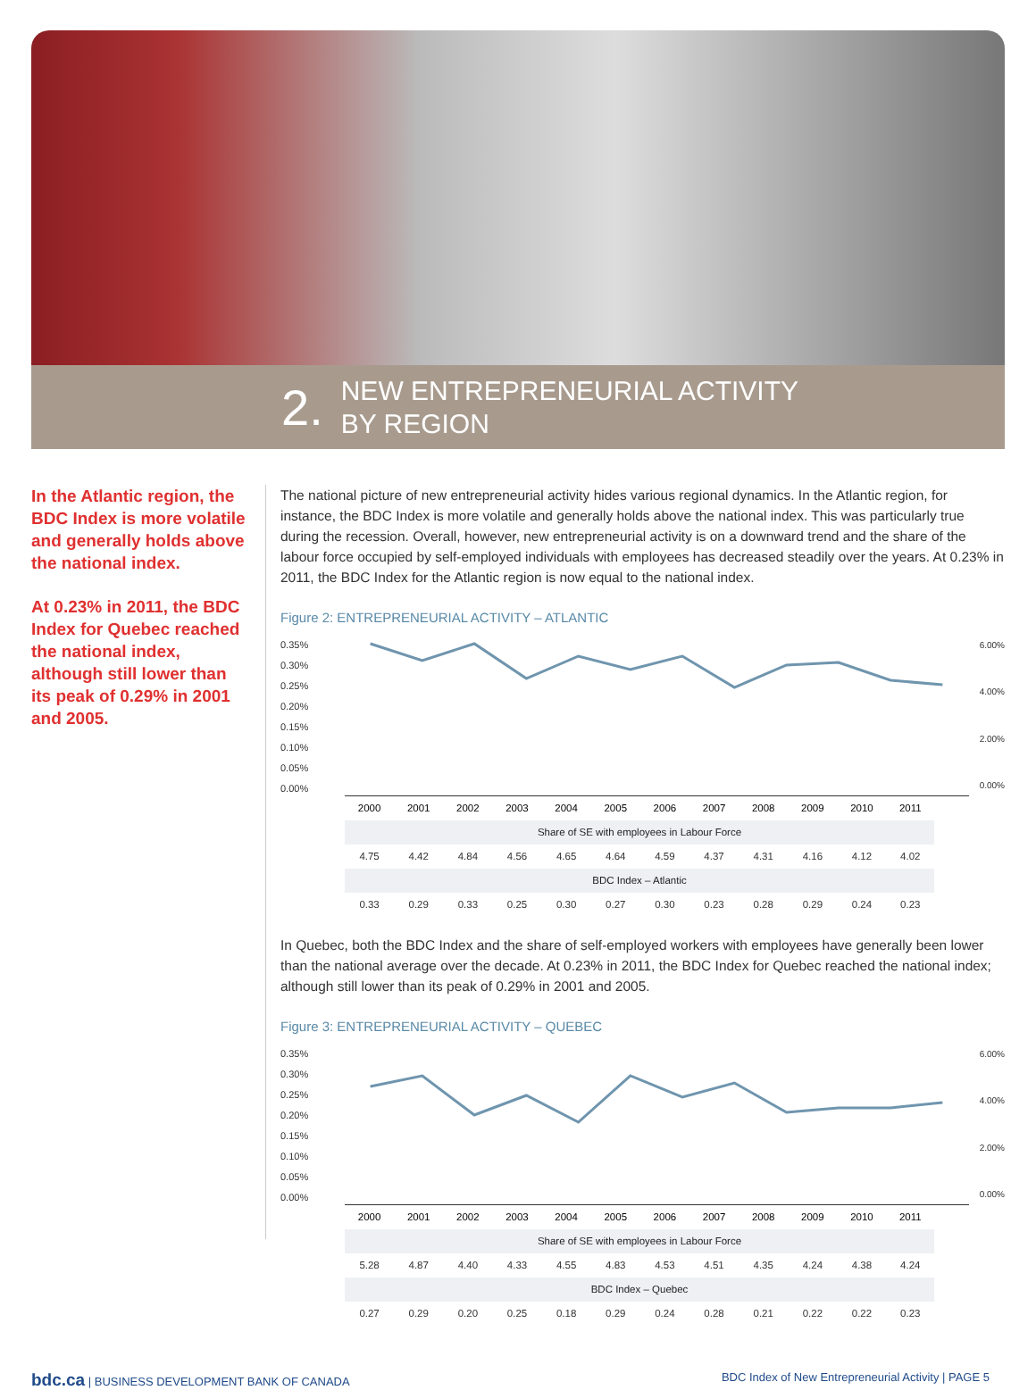2. NEW ENTREPRENEURIAL ACTIVITY
BY REGION
In the Atlantic region, the BDC Index is more volatile and generally holds above the national index.
At 0.23% in 2011, the BDC Index for Quebec reached the national index, although still lower than its peak of 0.29% in 2001 and 2005.
The national picture of new entrepreneurial activity hides various regional dynamics. In the Atlantic region, for instance, the BDC Index is more volatile and generally holds above the national index. This was particularly true during the recession. Overall, however, new entrepreneurial activity is on a downward trend and the share of the labour force occupied by self-employed individuals with employees has decreased steadily over the years. At 0.23% in 2011, the BDC Index for the Atlantic region is now equal to the national index.
Figure 2: ENTREPRENEURIAL ACTIVITY – ATLANTIC
0.35%
0.30%
0.25%
0.20%
0.15%
0.10%
0.05%
0.00%
6.00%
4.00%
2.00%
0.00%
| 2000 | 2001 | 2002 | 2003 | 2004 | 2005 | 2006 | 2007 | 2008 | 2009 | 2010 | 2011 |
| --- | --- | --- | --- | --- | --- | --- | --- | --- | --- | --- | --- |
| Share of SE with employees in Labour Force | | | | | | | | | | | |
| 4.75 | 4.42 | 4.84 | 4.56 | 4.65 | 4.64 | 4.59 | 4.37 | 4.31 | 4.16 | 4.12 | 4.02 |
| BDC Index – Atlantic | | | | | | | | | | | |
| 0.33 | 0.29 | 0.33 | 0.25 | 0.30 | 0.27 | 0.30 | 0.23 | 0.28 | 0.29 | 0.24 | 0.23 |
In Quebec, both the BDC Index and the share of self-employed workers with employees have generally been lower than the national average over the decade. At 0.23% in 2011, the BDC Index for Quebec reached the national index; although still lower than its peak of 0.29% in 2001 and 2005.
Figure 3: ENTREPRENEURIAL ACTIVITY – QUEBEC
0.35%
0.30%
0.25%
0.20%
0.15%
0.10%
0.05%
0.00%
6.00%
4.00%
2.00%
0.00%
| 2000 | 2001 | 2002 | 2003 | 2004 | 2005 | 2006 | 2007 | 2008 | 2009 | 2010 | 2011 |
| --- | --- | --- | --- | --- | --- | --- | --- | --- | --- | --- | --- |
| Share of SE with employees in Labour Force | | | | | | | | | | | |
| 5.28 | 4.87 | 4.40 | 4.33 | 4.55 | 4.83 | 4.53 | 4.51 | 4.35 | 4.24 | 4.38 | 4.24 |
| BDC Index – Quebec | | | | | | | | | | | |
| 0.27 | 0.29 | 0.20 | 0.25 | 0.18 | 0.29 | 0.24 | 0.28 | 0.21 | 0.22 | 0.22 | 0.23 |
bdc.ca | BUSINESS DEVELOPMENT BANK OF CANADA BDC Index of New Entrepreneurial Activity | PAGE 5